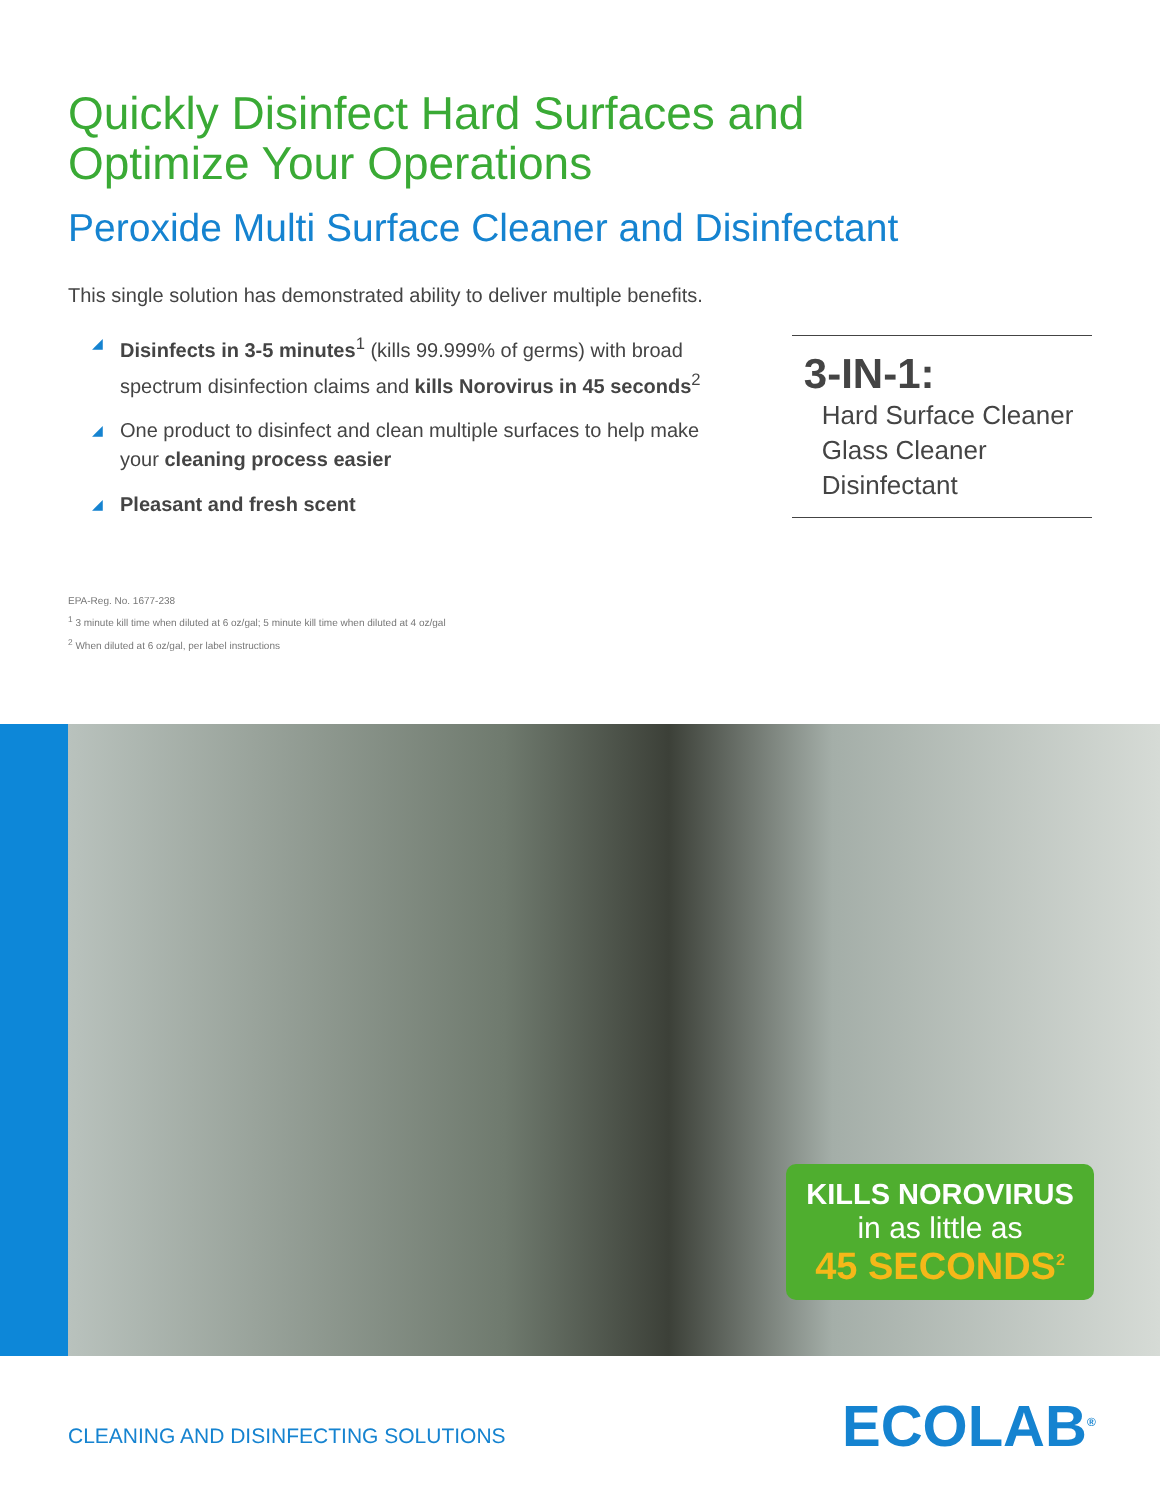Quickly Disinfect Hard Surfaces and
Optimize Your Operations
Peroxide Multi Surface Cleaner and Disinfectant
This single solution has demonstrated ability to deliver multiple benefits.
◢ Disinfects in 3-5 minutes<sup>1</sup> (kills 99.999% of germs) with broad spectrum disinfection claims and kills Norovirus in 45 seconds<sup>2</sup>
◢ One product to disinfect and clean multiple surfaces to help make your cleaning process easier
◢ Pleasant and fresh scent
3-IN-1:
Hard Surface Cleaner
Glass Cleaner
Disinfectant
EPA-Reg. No. 1677-238
<sup>1</sup> 3 minute kill time when diluted at 6 oz/gal; 5 minute kill time when diluted at 4 oz/gal
<sup>2</sup> When diluted at 6 oz/gal, per label instructions
KILLS NOROVIRUS
in as little as
45 SECONDS<sup>2</sup>
CLEANING AND DISINFECTING SOLUTIONS
ECOLAB<sup>®</sup>